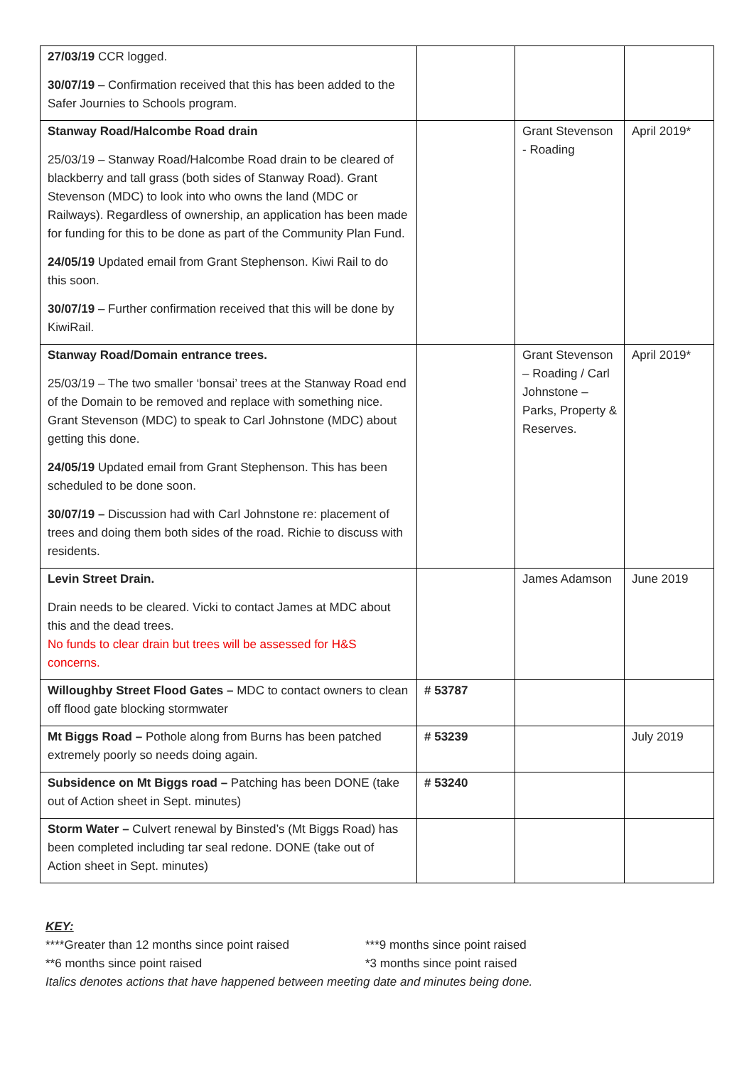| 27/03/19 CCR logged. 30/07/19 – Confirmation received that this has been added to the Safer Journies to Schools program. | | | |
| Stanway Road/Halcombe Road drain 25/03/19 – Stanway Road/Halcombe Road drain to be cleared of blackberry and tall grass (both sides of Stanway Road). Grant Stevenson (MDC) to look into who owns the land (MDC or Railways). Regardless of ownership, an application has been made for funding for this to be done as part of the Community Plan Fund. 24/05/19 Updated email from Grant Stephenson. Kiwi Rail to do this soon. 30/07/19 – Further confirmation received that this will be done by KiwiRail. | | Grant Stevenson - Roading | April 2019* |
| Stanway Road/Domain entrance trees. 25/03/19 – The two smaller ‘bonsai’ trees at the Stanway Road end of the Domain to be removed and replace with something nice. Grant Stevenson (MDC) to speak to Carl Johnstone (MDC) about getting this done. 24/05/19 Updated email from Grant Stephenson. This has been scheduled to be done soon. 30/07/19 – Discussion had with Carl Johnstone re: placement of trees and doing them both sides of the road. Richie to discuss with residents. | | Grant Stevenson – Roading / Carl Johnstone – Parks, Property & Reserves. | April 2019* |
| Levin Street Drain. Drain needs to be cleared. Vicki to contact James at MDC about this and the dead trees. No funds to clear drain but trees will be assessed for H&S concerns. | | James Adamson | June 2019 |
| Willoughby Street Flood Gates – MDC to contact owners to clean off flood gate blocking stormwater | # 53787 | | |
| Mt Biggs Road – Pothole along from Burns has been patched extremely poorly so needs doing again. | # 53239 | | July 2019 |
| Subsidence on Mt Biggs road – Patching has been DONE (take out of Action sheet in Sept. minutes) | # 53240 | | |
| Storm Water – Culvert renewal by Binsted’s (Mt Biggs Road) has been completed including tar seal redone. DONE (take out of Action sheet in Sept. minutes) | | | |
KEY:
****Greater than 12 months since point raised ***9 months since point raised
**6 months since point raised *3 months since point raised
Italics denotes actions that have happened between meeting date and minutes being done.